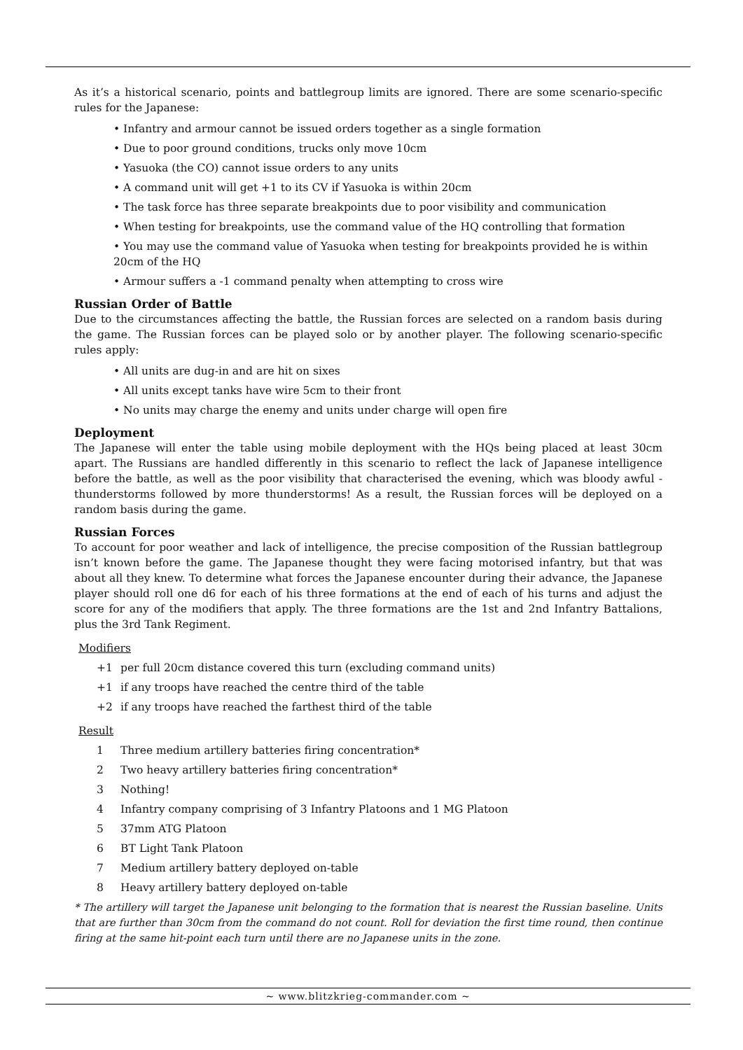As it’s a historical scenario, points and battlegroup limits are ignored. There are some scenario-specific rules for the Japanese:
• Infantry and armour cannot be issued orders together as a single formation
• Due to poor ground conditions, trucks only move 10cm
• Yasuoka (the CO) cannot issue orders to any units
• A command unit will get +1 to its CV if Yasuoka is within 20cm
• The task force has three separate breakpoints due to poor visibility and communication
• When testing for breakpoints, use the command value of the HQ controlling that formation
• You may use the command value of Yasuoka when testing for breakpoints provided he is within 20cm of the HQ
• Armour suffers a -1 command penalty when attempting to cross wire
Russian Order of Battle
Due to the circumstances affecting the battle, the Russian forces are selected on a random basis during the game. The Russian forces can be played solo or by another player. The following scenario-specific rules apply:
• All units are dug-in and are hit on sixes
• All units except tanks have wire 5cm to their front
• No units may charge the enemy and units under charge will open fire
Deployment
The Japanese will enter the table using mobile deployment with the HQs being placed at least 30cm apart. The Russians are handled differently in this scenario to reflect the lack of Japanese intelligence before the battle, as well as the poor visibility that characterised the evening, which was bloody awful - thunderstorms followed by more thunderstorms! As a result, the Russian forces will be deployed on a random basis during the game.
Russian Forces
To account for poor weather and lack of intelligence, the precise composition of the Russian battlegroup isn’t known before the game. The Japanese thought they were facing motorised infantry, but that was about all they knew. To determine what forces the Japanese encounter during their advance, the Japanese player should roll one d6 for each of his three formations at the end of each of his turns and adjust the score for any of the modifiers that apply. The three formations are the 1st and 2nd Infantry Battalions, plus the 3rd Tank Regiment.
Modifiers
+1 per full 20cm distance covered this turn (excluding command units)
+1 if any troops have reached the centre third of the table
+2 if any troops have reached the farthest third of the table
Result
1 Three medium artillery batteries firing concentration*
2 Two heavy artillery batteries firing concentration*
3 Nothing!
4 Infantry company comprising of 3 Infantry Platoons and 1 MG Platoon
5 37mm ATG Platoon
6 BT Light Tank Platoon
7 Medium artillery battery deployed on-table
8 Heavy artillery battery deployed on-table
* The artillery will target the Japanese unit belonging to the formation that is nearest the Russian baseline. Units that are further than 30cm from the command do not count. Roll for deviation the first time round, then continue firing at the same hit-point each turn until there are no Japanese units in the zone.
~ www.blitzkrieg-commander.com ~